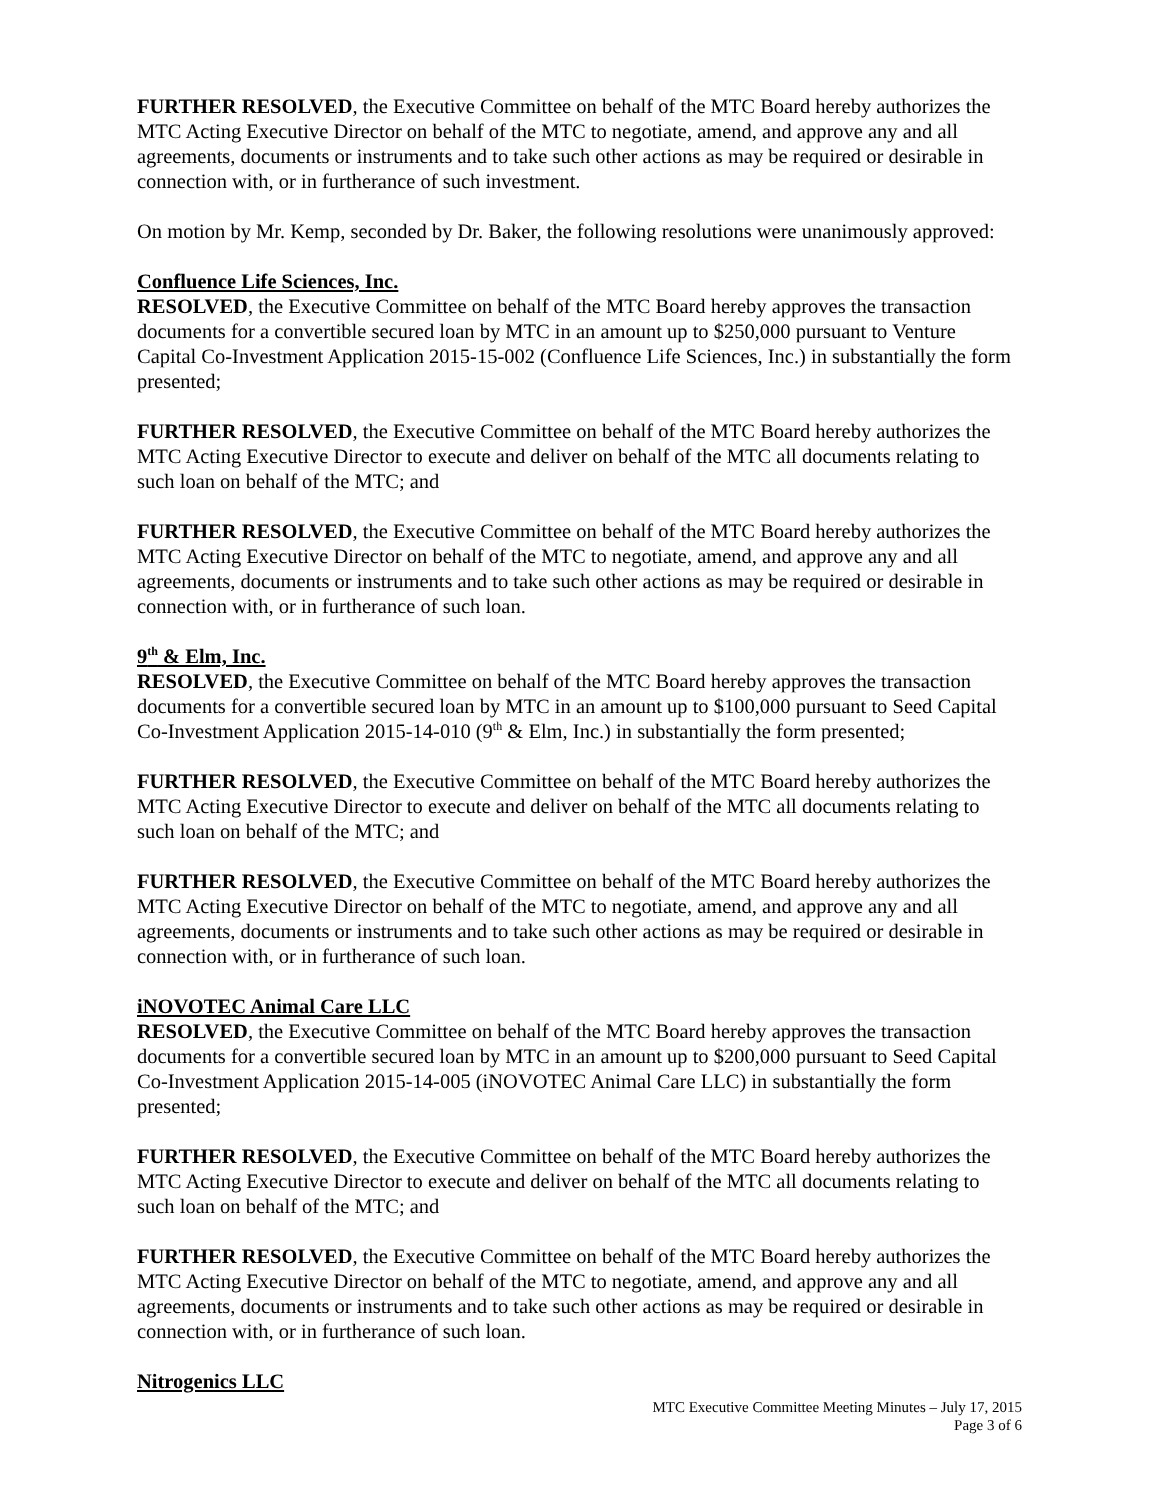FURTHER RESOLVED, the Executive Committee on behalf of the MTC Board hereby authorizes the MTC Acting Executive Director on behalf of the MTC to negotiate, amend, and approve any and all agreements, documents or instruments and to take such other actions as may be required or desirable in connection with, or in furtherance of such investment.
On motion by Mr. Kemp, seconded by Dr. Baker, the following resolutions were unanimously approved:
Confluence Life Sciences, Inc.
RESOLVED, the Executive Committee on behalf of the MTC Board hereby approves the transaction documents for a convertible secured loan by MTC in an amount up to $250,000 pursuant to Venture Capital Co-Investment Application 2015-15-002 (Confluence Life Sciences, Inc.) in substantially the form presented;
FURTHER RESOLVED, the Executive Committee on behalf of the MTC Board hereby authorizes the MTC Acting Executive Director to execute and deliver on behalf of the MTC all documents relating to such loan on behalf of the MTC; and
FURTHER RESOLVED, the Executive Committee on behalf of the MTC Board hereby authorizes the MTC Acting Executive Director on behalf of the MTC to negotiate, amend, and approve any and all agreements, documents or instruments and to take such other actions as may be required or desirable in connection with, or in furtherance of such loan.
9<sup>th</sup> & Elm, Inc.
RESOLVED, the Executive Committee on behalf of the MTC Board hereby approves the transaction documents for a convertible secured loan by MTC in an amount up to $100,000 pursuant to Seed Capital Co-Investment Application 2015-14-010 (9<sup>th</sup> & Elm, Inc.) in substantially the form presented;
FURTHER RESOLVED, the Executive Committee on behalf of the MTC Board hereby authorizes the MTC Acting Executive Director to execute and deliver on behalf of the MTC all documents relating to such loan on behalf of the MTC; and
FURTHER RESOLVED, the Executive Committee on behalf of the MTC Board hereby authorizes the MTC Acting Executive Director on behalf of the MTC to negotiate, amend, and approve any and all agreements, documents or instruments and to take such other actions as may be required or desirable in connection with, or in furtherance of such loan.
iNOVOTEC Animal Care LLC
RESOLVED, the Executive Committee on behalf of the MTC Board hereby approves the transaction documents for a convertible secured loan by MTC in an amount up to $200,000 pursuant to Seed Capital Co-Investment Application 2015-14-005 (iNOVOTEC Animal Care LLC) in substantially the form presented;
FURTHER RESOLVED, the Executive Committee on behalf of the MTC Board hereby authorizes the MTC Acting Executive Director to execute and deliver on behalf of the MTC all documents relating to such loan on behalf of the MTC; and
FURTHER RESOLVED, the Executive Committee on behalf of the MTC Board hereby authorizes the MTC Acting Executive Director on behalf of the MTC to negotiate, amend, and approve any and all agreements, documents or instruments and to take such other actions as may be required or desirable in connection with, or in furtherance of such loan.
Nitrogenics LLC
MTC Executive Committee Meeting Minutes – July 17, 2015
Page 3 of 6